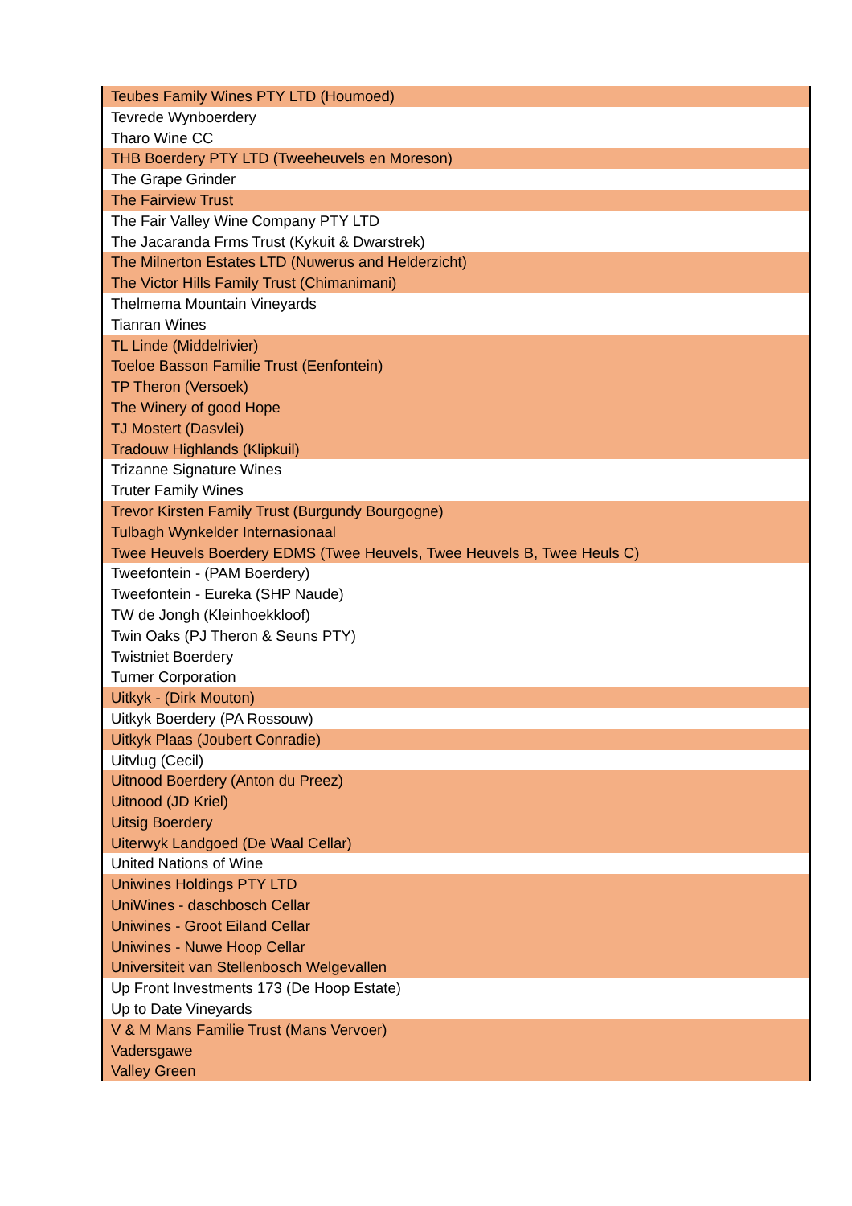| Teubes Family Wines PTY LTD (Houmoed) |
| Tevrede Wynboerdery |
| Tharo Wine CC |
| THB Boerdery PTY LTD (Tweeheuvels en Moreson) |
| The Grape Grinder |
| The Fairview Trust |
| The Fair Valley Wine Company PTY LTD |
| The Jacaranda Frms Trust (Kykuit & Dwarstrek) |
| The Milnerton Estates LTD (Nuwerus and Helderzicht) |
| The Victor Hills Family Trust (Chimanimani) |
| Thelmema Mountain Vineyards |
| Tianran Wines |
| TL Linde (Middelrivier) |
| Toeloe Basson Familie Trust (Eenfontein) |
| TP Theron (Versoek) |
| The Winery of good Hope |
| TJ Mostert (Dasvlei) |
| Tradouw Highlands (Klipkuil) |
| Trizanne Signature Wines |
| Truter Family Wines |
| Trevor Kirsten Family Trust (Burgundy Bourgogne) |
| Tulbagh Wynkelder Internasionaal |
| Twee Heuvels Boerdery EDMS (Twee Heuvels, Twee Heuvels B, Twee Heuls C) |
| Tweefontein - (PAM Boerdery) |
| Tweefontein - Eureka (SHP Naude) |
| TW de Jongh (Kleinhoekkloof) |
| Twin Oaks (PJ Theron & Seuns PTY) |
| Twistniet Boerdery |
| Turner Corporation |
| Uitkyk - (Dirk Mouton) |
| Uitkyk Boerdery (PA Rossouw) |
| Uitkyk Plaas (Joubert Conradie) |
| Uitvlug (Cecil) |
| Uitnood Boerdery (Anton du Preez) |
| Uitnood (JD Kriel) |
| Uitsig Boerdery |
| Uiterwyk Landgoed (De Waal Cellar) |
| United Nations of Wine |
| Uniwines Holdings PTY LTD |
| UniWines - daschbosch Cellar |
| Uniwines - Groot Eiland Cellar |
| Uniwines - Nuwe Hoop Cellar |
| Universiteit van Stellenbosch Welgevallen |
| Up Front Investments 173 (De Hoop Estate) |
| Up to Date Vineyards |
| V & M Mans Familie Trust (Mans Vervoer) |
| Vadersgawe |
| Valley Green |